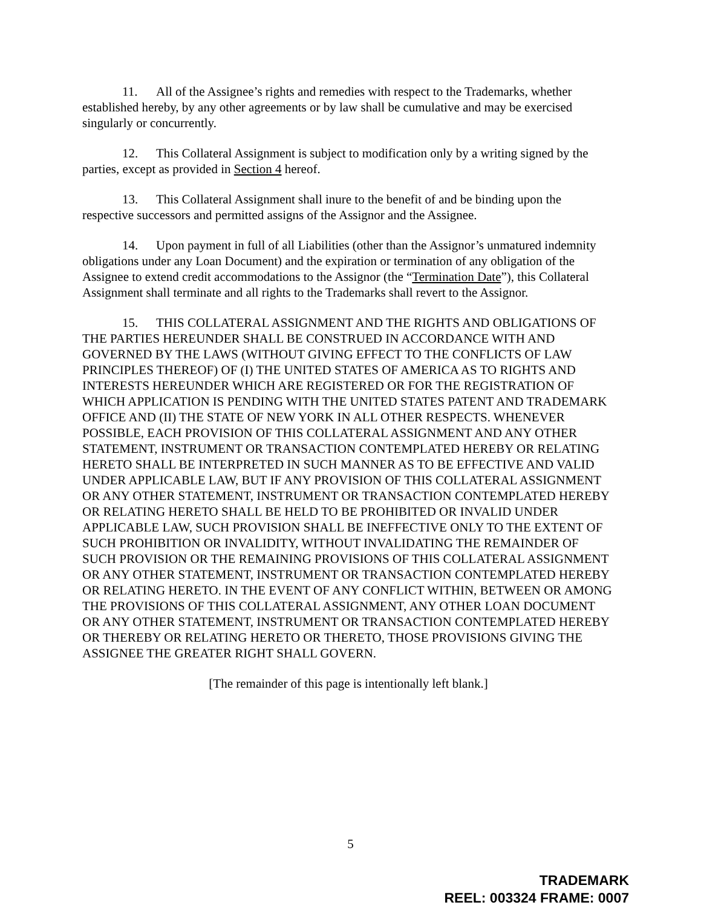11. All of the Assignee’s rights and remedies with respect to the Trademarks, whether established hereby, by any other agreements or by law shall be cumulative and may be exercised singularly or concurrently.
12. This Collateral Assignment is subject to modification only by a writing signed by the parties, except as provided in Section 4 hereof.
13. This Collateral Assignment shall inure to the benefit of and be binding upon the respective successors and permitted assigns of the Assignor and the Assignee.
14. Upon payment in full of all Liabilities (other than the Assignor’s unmatured indemnity obligations under any Loan Document) and the expiration or termination of any obligation of the Assignee to extend credit accommodations to the Assignor (the “Termination Date”), this Collateral Assignment shall terminate and all rights to the Trademarks shall revert to the Assignor.
15. THIS COLLATERAL ASSIGNMENT AND THE RIGHTS AND OBLIGATIONS OF THE PARTIES HEREUNDER SHALL BE CONSTRUED IN ACCORDANCE WITH AND GOVERNED BY THE LAWS (WITHOUT GIVING EFFECT TO THE CONFLICTS OF LAW PRINCIPLES THEREOF) OF (I) THE UNITED STATES OF AMERICA AS TO RIGHTS AND INTERESTS HEREUNDER WHICH ARE REGISTERED OR FOR THE REGISTRATION OF WHICH APPLICATION IS PENDING WITH THE UNITED STATES PATENT AND TRADEMARK OFFICE AND (II) THE STATE OF NEW YORK IN ALL OTHER RESPECTS. WHENEVER POSSIBLE, EACH PROVISION OF THIS COLLATERAL ASSIGNMENT AND ANY OTHER STATEMENT, INSTRUMENT OR TRANSACTION CONTEMPLATED HEREBY OR RELATING HERETO SHALL BE INTERPRETED IN SUCH MANNER AS TO BE EFFECTIVE AND VALID UNDER APPLICABLE LAW, BUT IF ANY PROVISION OF THIS COLLATERAL ASSIGNMENT OR ANY OTHER STATEMENT, INSTRUMENT OR TRANSACTION CONTEMPLATED HEREBY OR RELATING HERETO SHALL BE HELD TO BE PROHIBITED OR INVALID UNDER APPLICABLE LAW, SUCH PROVISION SHALL BE INEFFECTIVE ONLY TO THE EXTENT OF SUCH PROHIBITION OR INVALIDITY, WITHOUT INVALIDATING THE REMAINDER OF SUCH PROVISION OR THE REMAINING PROVISIONS OF THIS COLLATERAL ASSIGNMENT OR ANY OTHER STATEMENT, INSTRUMENT OR TRANSACTION CONTEMPLATED HEREBY OR RELATING HERETO. IN THE EVENT OF ANY CONFLICT WITHIN, BETWEEN OR AMONG THE PROVISIONS OF THIS COLLATERAL ASSIGNMENT, ANY OTHER LOAN DOCUMENT OR ANY OTHER STATEMENT, INSTRUMENT OR TRANSACTION CONTEMPLATED HEREBY OR THEREBY OR RELATING HERETO OR THERETO, THOSE PROVISIONS GIVING THE ASSIGNEE THE GREATER RIGHT SHALL GOVERN.
[The remainder of this page is intentionally left blank.]
5
TRADEMARK
REEL: 003324 FRAME: 0007